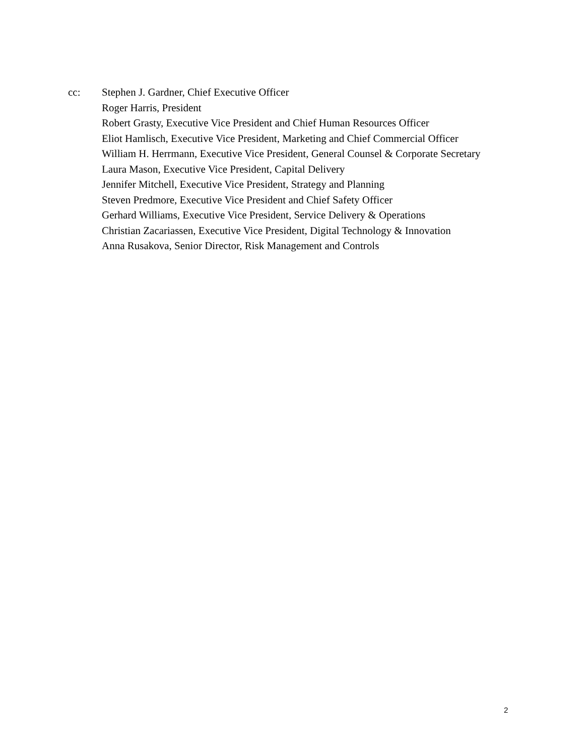cc: Stephen J. Gardner, Chief Executive Officer
Roger Harris, President
Robert Grasty, Executive Vice President and Chief Human Resources Officer
Eliot Hamlisch, Executive Vice President, Marketing and Chief Commercial Officer
William H. Herrmann, Executive Vice President, General Counsel & Corporate Secretary
Laura Mason, Executive Vice President, Capital Delivery
Jennifer Mitchell, Executive Vice President, Strategy and Planning
Steven Predmore, Executive Vice President and Chief Safety Officer
Gerhard Williams, Executive Vice President, Service Delivery & Operations
Christian Zacariassen, Executive Vice President, Digital Technology & Innovation
Anna Rusakova, Senior Director, Risk Management and Controls
2